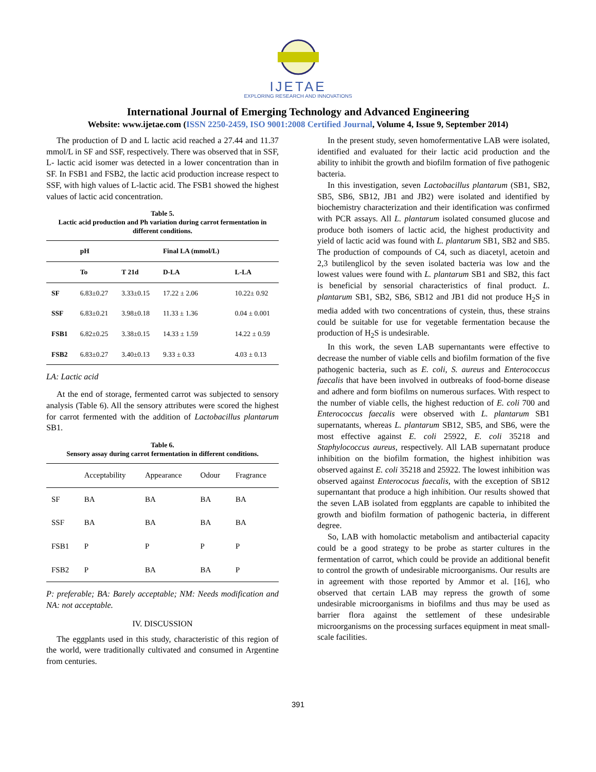IJETAE
EXPLORING RESEARCH AND INNOVATIONS
International Journal of Emerging Technology and Advanced Engineering
Website: www.ijetae.com (ISSN 2250-2459, ISO 9001:2008 Certified Journal, Volume 4, Issue 9, September 2014)
The production of D and L lactic acid reached a 27.44 and 11.37 mmol/L in SF and SSF, respectively. There was observed that in SSF, L- lactic acid isomer was detected in a lower concentration than in SF. In FSB1 and FSB2, the lactic acid production increase respect to SSF, with high values of L-lactic acid. The FSB1 showed the highest values of lactic acid concentration.
Table 5.
Lactic acid production and Ph variation during carrot fermentation in different conditions.
| | pH | | Final LA (mmol/L) | |
| --- | --- | --- | --- | --- |
| | To | T 21d | D-LA | L-LA |
| SF | 6.83±0.27 | 3.33±0.15 | 17.22 ± 2.06 | 10.22± 0.92 |
| SSF | 6.83±0.21 | 3.98±0.18 | 11.33 ± 1.36 | 0.04 ± 0.001 |
| FSB1 | 6.82±0.25 | 3.38±0.15 | 14.33 ± 1.59 | 14.22 ± 0.59 |
| FSB2 | 6.83±0.27 | 3.40±0.13 | 9.33 ± 0.33 | 4.03 ± 0.13 |
LA: Lactic acid
At the end of storage, fermented carrot was subjected to sensory analysis (Table 6). All the sensory attributes were scored the highest for carrot fermented with the addition of Lactobacillus plantarum SB1.
Table 6.
Sensory assay during carrot fermentation in different conditions.
| | Acceptability | Appearance | Odour | Fragrance |
| --- | --- | --- | --- | --- |
| SF | BA | BA | BA | BA |
| SSF | BA | BA | BA | BA |
| FSB1 | P | P | P | P |
| FSB2 | P | BA | BA | P |
P: preferable; BA: Barely acceptable; NM: Needs modification and NA: not acceptable.
IV. DISCUSSION
The eggplants used in this study, characteristic of this region of the world, were traditionally cultivated and consumed in Argentine from centuries.
In the present study, seven homofermentative LAB were isolated, identified and evaluated for their lactic acid production and the ability to inhibit the growth and biofilm formation of five pathogenic bacteria.
In this investigation, seven Lactobacillus plantarum (SB1, SB2, SB5, SB6, SB12, JB1 and JB2) were isolated and identified by biochemistry characterization and their identification was confirmed with PCR assays. All L. plantarum isolated consumed glucose and produce both isomers of lactic acid, the highest productivity and yield of lactic acid was found with L. plantarum SB1, SB2 and SB5. The production of compounds of C4, such as diacetyl, acetoin and 2,3 butilenglicol by the seven isolated bacteria was low and the lowest values were found with L. plantarum SB1 and SB2, this fact is beneficial by sensorial characteristics of final product. L. plantarum SB1, SB2, SB6, SB12 and JB1 did not produce H<sub>2</sub>S in media added with two concentrations of cystein, thus, these strains could be suitable for use for vegetable fermentation because the production of H<sub>2</sub>S is undesirable.
In this work, the seven LAB supernantants were effective to decrease the number of viable cells and biofilm formation of the five pathogenic bacteria, such as E. coli, S. aureus and Enterococcus faecalis that have been involved in outbreaks of food-borne disease and adhere and form biofilms on numerous surfaces. With respect to the number of viable cells, the highest reduction of E. coli 700 and Enterococcus faecalis were observed with L. plantarum SB1 supernatants, whereas L. plantarum SB12, SB5, and SB6, were the most effective against E. coli 25922, E. coli 35218 and Staphylococcus aureus, respectively. All LAB supernatant produce inhibition on the biofilm formation, the highest inhibition was observed against E. coli 35218 and 25922. The lowest inhibition was observed against Enterococus faecalis, with the exception of SB12 supernantant that produce a high inhibition. Our results showed that the seven LAB isolated from eggplants are capable to inhibited the growth and biofilm formation of pathogenic bacteria, in different degree.
So, LAB with homolactic metabolism and antibacterial capacity could be a good strategy to be probe as starter cultures in the fermentation of carrot, which could be provide an additional benefit to control the growth of undesirable microorganisms. Our results are in agreement with those reported by Ammor et al. [16], who observed that certain LAB may repress the growth of some undesirable microorganisms in biofilms and thus may be used as barrier flora against the settlement of these undesirable microorganisms on the processing surfaces equipment in meat small-scale facilities.
391